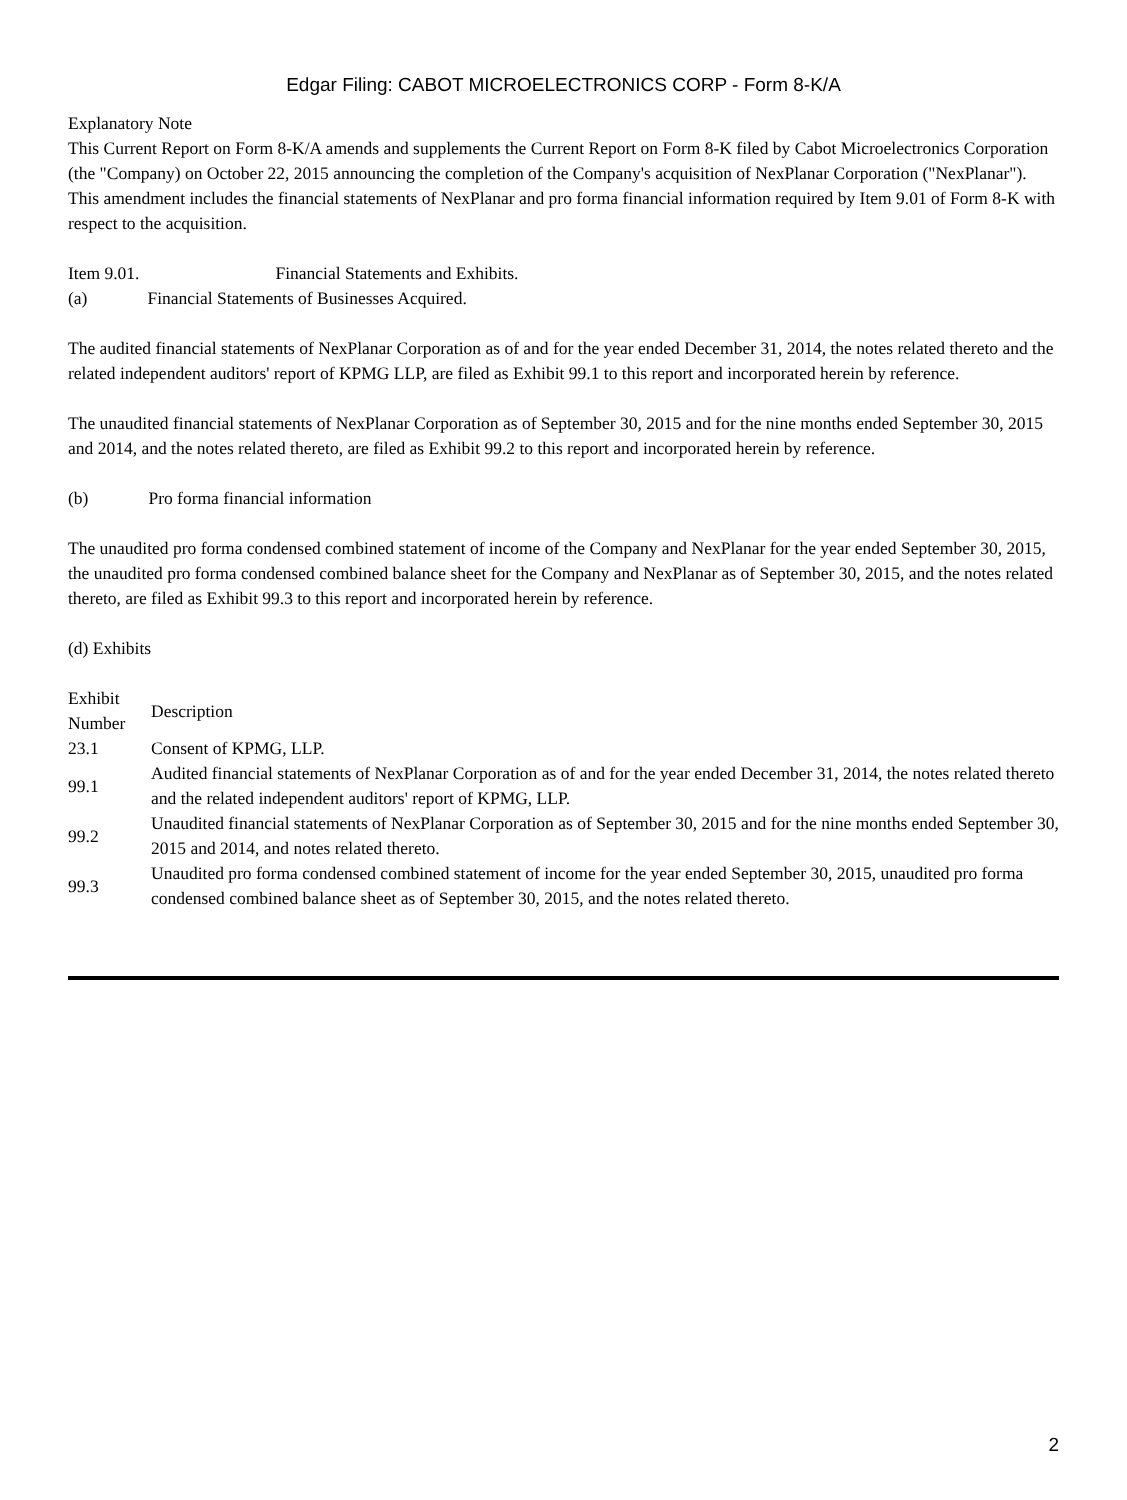Edgar Filing: CABOT MICROELECTRONICS CORP - Form 8-K/A
Explanatory Note
This Current Report on Form 8-K/A amends and supplements the Current Report on Form 8-K filed by Cabot Microelectronics Corporation (the "Company) on October 22, 2015 announcing the completion of the Company's acquisition of NexPlanar Corporation ("NexPlanar"). This amendment includes the financial statements of NexPlanar and pro forma financial information required by Item 9.01 of Form 8-K with respect to the acquisition.
Item 9.01. Financial Statements and Exhibits.
(a) Financial Statements of Businesses Acquired.
The audited financial statements of NexPlanar Corporation as of and for the year ended December 31, 2014, the notes related thereto and the related independent auditors' report of KPMG LLP, are filed as Exhibit 99.1 to this report and incorporated herein by reference.
The unaudited financial statements of NexPlanar Corporation as of September 30, 2015 and for the nine months ended September 30, 2015 and 2014, and the notes related thereto, are filed as Exhibit 99.2 to this report and incorporated herein by reference.
(b) Pro forma financial information
The unaudited pro forma condensed combined statement of income of the Company and NexPlanar for the year ended September 30, 2015, the unaudited pro forma condensed combined balance sheet for the Company and NexPlanar as of September 30, 2015, and the notes related thereto, are filed as Exhibit 99.3 to this report and incorporated herein by reference.
(d) Exhibits
| Exhibit Number | Description |
| 23.1 | Consent of KPMG, LLP. |
| 99.1 | Audited financial statements of NexPlanar Corporation as of and for the year ended December 31, 2014, the notes related thereto and the related independent auditors' report of KPMG, LLP. |
| 99.2 | Unaudited financial statements of NexPlanar Corporation as of September 30, 2015 and for the nine months ended September 30, 2015 and 2014, and notes related thereto. |
| 99.3 | Unaudited pro forma condensed combined statement of income for the year ended September 30, 2015, unaudited pro forma condensed combined balance sheet as of September 30, 2015, and the notes related thereto. |
2